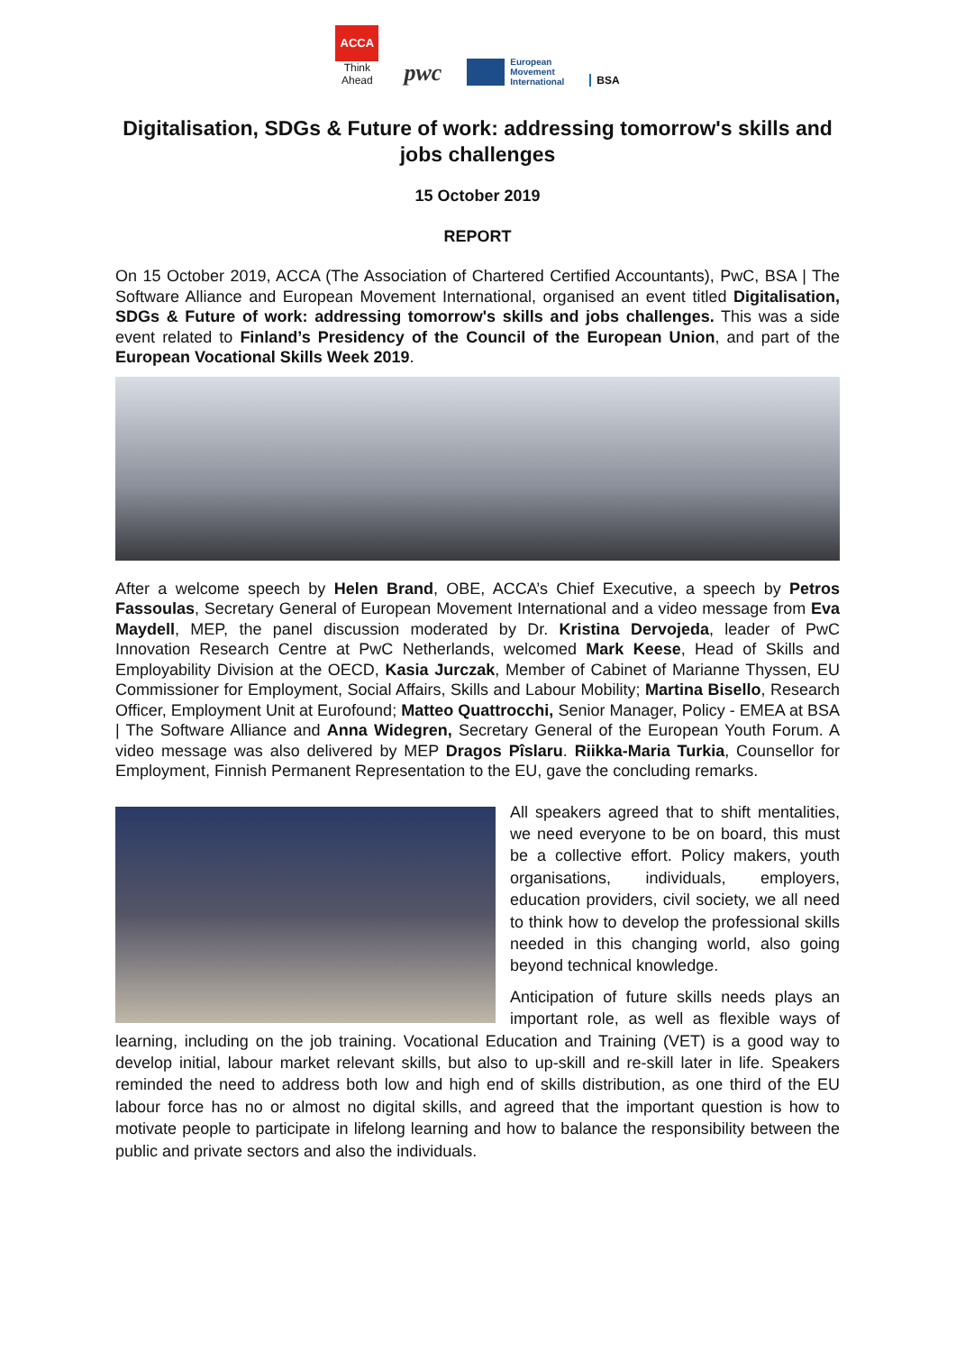ACCA
Think Ahead
pwc
European
Movement
International
BSA
Digitalisation, SDGs & Future of work: addressing tomorrow's skills and jobs challenges
15 October 2019
REPORT
On 15 October 2019, ACCA (The Association of Chartered Certified Accountants), PwC, BSA | The Software Alliance and European Movement International, organised an event titled Digitalisation, SDGs & Future of work: addressing tomorrow's skills and jobs challenges. This was a side event related to Finland’s Presidency of the Council of the European Union, and part of the European Vocational Skills Week 2019.
After a welcome speech by Helen Brand, OBE, ACCA’s Chief Executive, a speech by Petros Fassoulas, Secretary General of European Movement International and a video message from Eva Maydell, MEP, the panel discussion moderated by Dr. Kristina Dervojeda, leader of PwC Innovation Research Centre at PwC Netherlands, welcomed Mark Keese, Head of Skills and Employability Division at the OECD, Kasia Jurczak, Member of Cabinet of Marianne Thyssen, EU Commissioner for Employment, Social Affairs, Skills and Labour Mobility; Martina Bisello, Research Officer, Employment Unit at Eurofound; Matteo Quattrocchi, Senior Manager, Policy - EMEA at BSA | The Software Alliance and Anna Widegren, Secretary General of the European Youth Forum. A video message was also delivered by MEP Dragos Pîslaru. Riikka-Maria Turkia, Counsellor for Employment, Finnish Permanent Representation to the EU, gave the concluding remarks.
All speakers agreed that to shift mentalities, we need everyone to be on board, this must be a collective effort. Policy makers, youth organisations, individuals, employers, education providers, civil society, we all need to think how to develop the professional skills needed in this changing world, also going beyond technical knowledge.
Anticipation of future skills needs plays an important role, as well as flexible ways of learning, including on the job training. Vocational Education and Training (VET) is a good way to develop initial, labour market relevant skills, but also to up-skill and re-skill later in life. Speakers reminded the need to address both low and high end of skills distribution, as one third of the EU labour force has no or almost no digital skills, and agreed that the important question is how to motivate people to participate in lifelong learning and how to balance the responsibility between the public and private sectors and also the individuals.